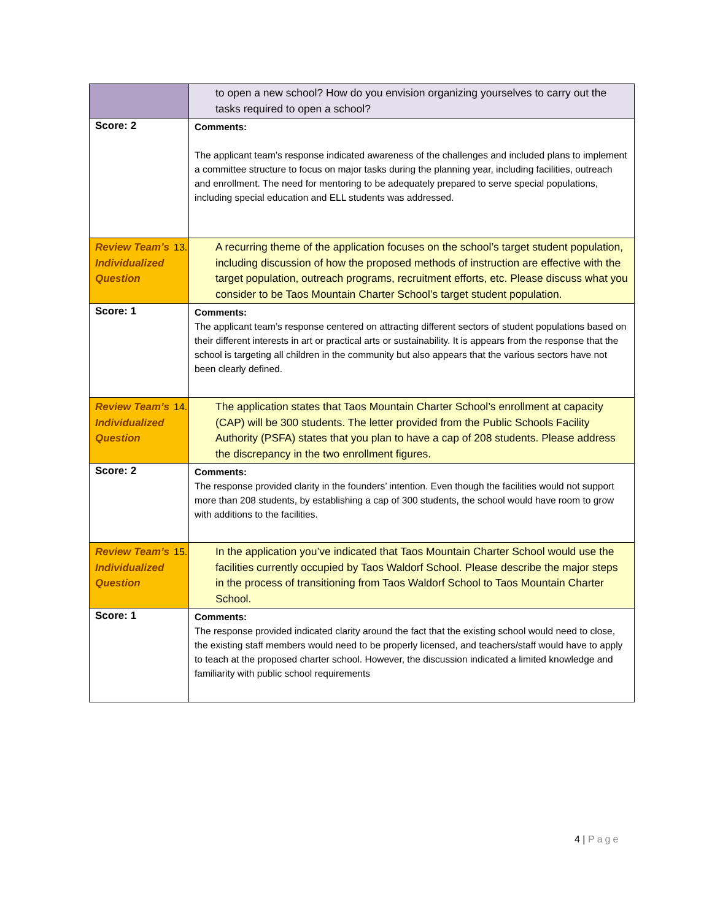| | to open a new school? How do you envision organizing yourselves to carry out the tasks required to open a school? |
| Score: 2 | Comments: The applicant team’s response indicated awareness of the challenges and included plans to implement a committee structure to focus on major tasks during the planning year, including facilities, outreach and enrollment. The need for mentoring to be adequately prepared to serve special populations, including special education and ELL students was addressed. |
| Review Team’s Individualized Question | 13. A recurring theme of the application focuses on the school’s target student population, including discussion of how the proposed methods of instruction are effective with the target population, outreach programs, recruitment efforts, etc. Please discuss what you consider to be Taos Mountain Charter School’s target student population. |
| Score: 1 | Comments: The applicant team’s response centered on attracting different sectors of student populations based on their different interests in art or practical arts or sustainability. It is appears from the response that the school is targeting all children in the community but also appears that the various sectors have not been clearly defined. |
| Review Team’s Individualized Question | 14. The application states that Taos Mountain Charter School’s enrollment at capacity (CAP) will be 300 students. The letter provided from the Public Schools Facility Authority (PSFA) states that you plan to have a cap of 208 students. Please address the discrepancy in the two enrollment figures. |
| Score: 2 | Comments: The response provided clarity in the founders’ intention. Even though the facilities would not support more than 208 students, by establishing a cap of 300 students, the school would have room to grow with additions to the facilities. |
| Review Team’s Individualized Question | 15. In the application you’ve indicated that Taos Mountain Charter School would use the facilities currently occupied by Taos Waldorf School. Please describe the major steps in the process of transitioning from Taos Waldorf School to Taos Mountain Charter School. |
| Score: 1 | Comments: The response provided indicated clarity around the fact that the existing school would need to close, the existing staff members would need to be properly licensed, and teachers/staff would have to apply to teach at the proposed charter school. However, the discussion indicated a limited knowledge and familiarity with public school requirements |
4 | Page